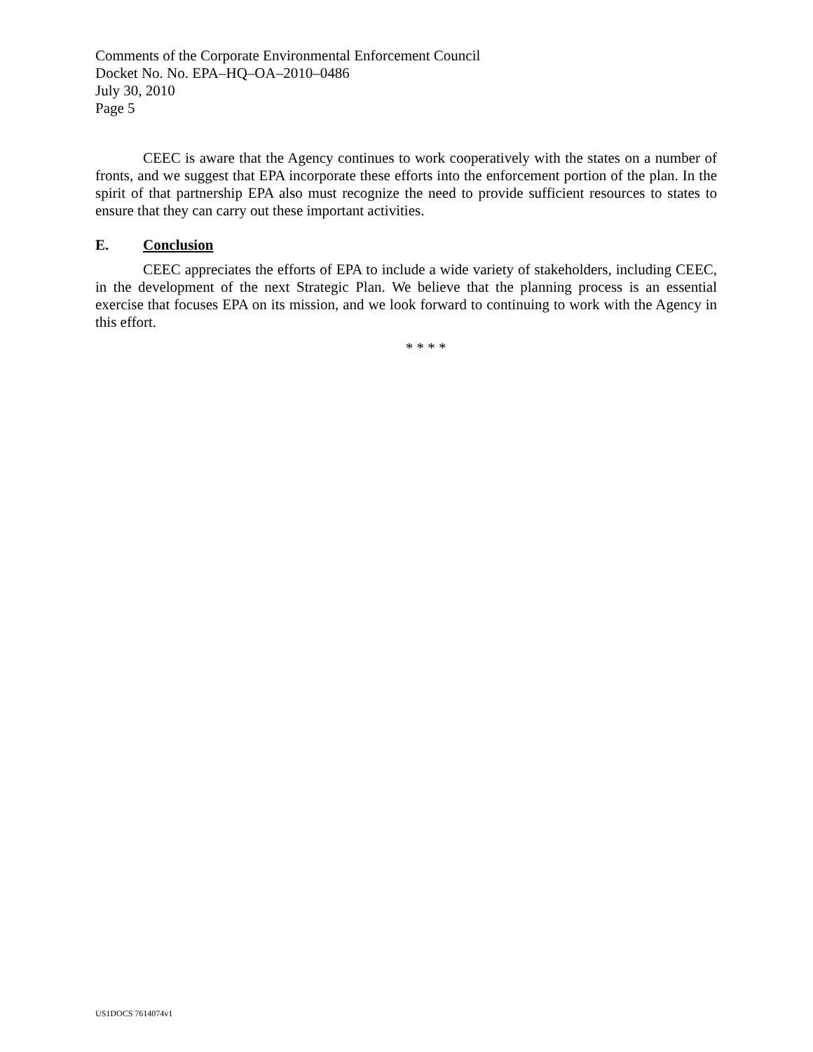Comments of the Corporate Environmental Enforcement Council
Docket No. No. EPA–HQ–OA–2010–0486
July 30, 2010
Page 5
CEEC is aware that the Agency continues to work cooperatively with the states on a number of fronts, and we suggest that EPA incorporate these efforts into the enforcement portion of the plan. In the spirit of that partnership EPA also must recognize the need to provide suffi­cient resources to states to ensure that they can carry out these important activities.
E. Conclusion
CEEC appreciates the efforts of EPA to include a wide variety of stakeholders, including CEEC, in the development of the next Strategic Plan. We believe that the planning process is an essential exercise that focuses EPA on its mission, and we look forward to continuing to work with the Agency in this effort.
* * * *
US1DOCS 7614074v1